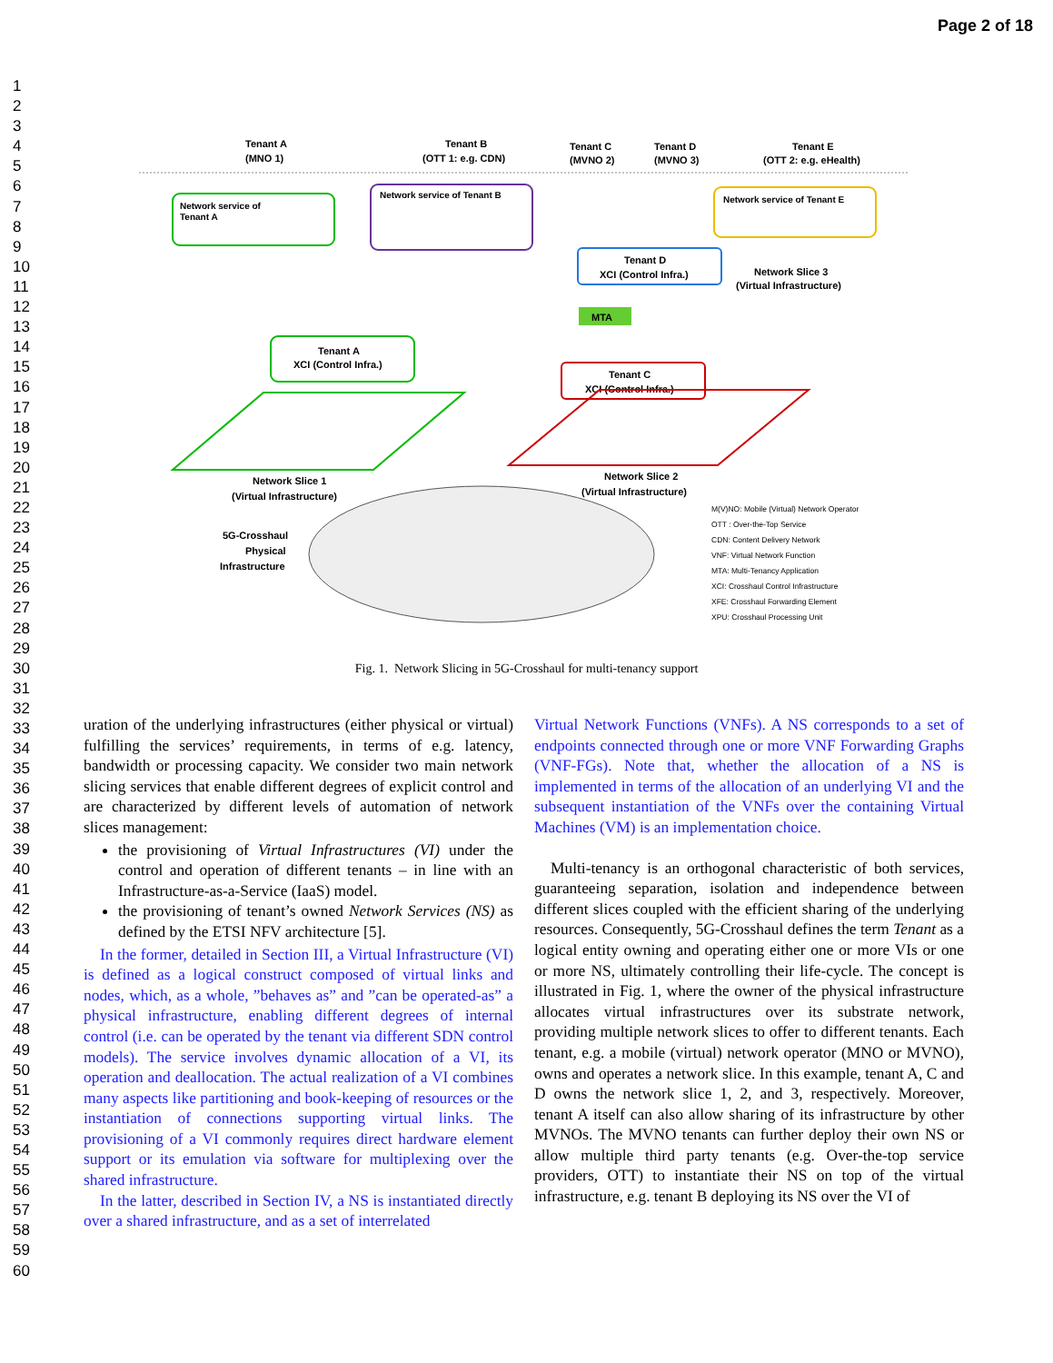Page 2 of 18
1
2
3
4
5
6
7
8
9
10
11
12
13
14
15
16
17
18
19
20
21
22
23
24
25
26
27
28
29
30
31
32
33
34
35
36
37
38
39
40
41
42
43
44
45
46
47
48
49
50
51
52
53
54
55
56
57
58
59
60
Tenant A
(MNO 1)
Tenant B
(OTT 1: e.g. CDN)
Tenant C
(MVNO 2)
Tenant D
(MVNO 3)
Tenant E
(OTT 2: e.g. eHealth)
Network service of
Tenant A
Network service of Tenant B
Network service of Tenant E
Tenant D
XCI (Control Infra.)
Network Slice 3
(Virtual Infrastructure)
MTA
Tenant A
XCI (Control Infra.)
Tenant C
XCI (Control Infra.)
Network Slice 1
(Virtual Infrastructure)
Network Slice 2
(Virtual Infrastructure)
5G-Crosshaul
Physical
Infrastructure
M(V)NO: Mobile (Virtual) Network Operator
OTT : Over-the-Top Service
CDN: Content Delivery Network
VNF: Virtual Network Function
MTA: Multi-Tenancy Application
XCI: Crosshaul Control Infrastructure
XFE: Crosshaul Forwarding Element
XPU: Crosshaul Processing Unit
Fig. 1. Network Slicing in 5G-Crosshaul for multi-tenancy support
uration of the underlying infrastructures (either physical or virtual) fulfilling the services’ requirements, in terms of e.g. latency, bandwidth or processing capacity. We consider two main network slicing services that enable different degrees of explicit control and are characterized by different levels of automation of network slices management:
the provisioning of Virtual Infrastructures (VI) under the control and operation of different tenants – in line with an Infrastructure-as-a-Service (IaaS) model.
the provisioning of tenant’s owned Network Services (NS) as defined by the ETSI NFV architecture [5].
In the former, detailed in Section III, a Virtual Infrastructure (VI) is defined as a logical construct composed of virtual links and nodes, which, as a whole, ”behaves as” and ”can be operated-as” a physical infrastructure, enabling different degrees of internal control (i.e. can be operated by the tenant via different SDN control models). The service involves dynamic allocation of a VI, its operation and deallocation. The actual realization of a VI combines many aspects like partitioning and book-keeping of resources or the instantiation of connections supporting virtual links. The provisioning of a VI commonly requires direct hardware element support or its emulation via software for multiplexing over the shared infrastructure.
In the latter, described in Section IV, a NS is instantiated directly over a shared infrastructure, and as a set of interrelated
Virtual Network Functions (VNFs). A NS corresponds to a set of endpoints connected through one or more VNF Forwarding Graphs (VNF-FGs). Note that, whether the allocation of a NS is implemented in terms of the allocation of an underlying VI and the subsequent instantiation of the VNFs over the containing Virtual Machines (VM) is an implementation choice.
Multi-tenancy is an orthogonal characteristic of both services, guaranteeing separation, isolation and independence between different slices coupled with the efficient sharing of the underlying resources. Consequently, 5G-Crosshaul defines the term Tenant as a logical entity owning and operating either one or more VIs or one or more NS, ultimately controlling their life-cycle. The concept is illustrated in Fig. 1, where the owner of the physical infrastructure allocates virtual infrastructures over its substrate network, providing multiple network slices to offer to different tenants. Each tenant, e.g. a mobile (virtual) network operator (MNO or MVNO), owns and operates a network slice. In this example, tenant A, C and D owns the network slice 1, 2, and 3, respectively. Moreover, tenant A itself can also allow sharing of its infrastructure by other MVNOs. The MVNO tenants can further deploy their own NS or allow multiple third party tenants (e.g. Over-the-top service providers, OTT) to instantiate their NS on top of the virtual infrastructure, e.g. tenant B deploying its NS over the VI of